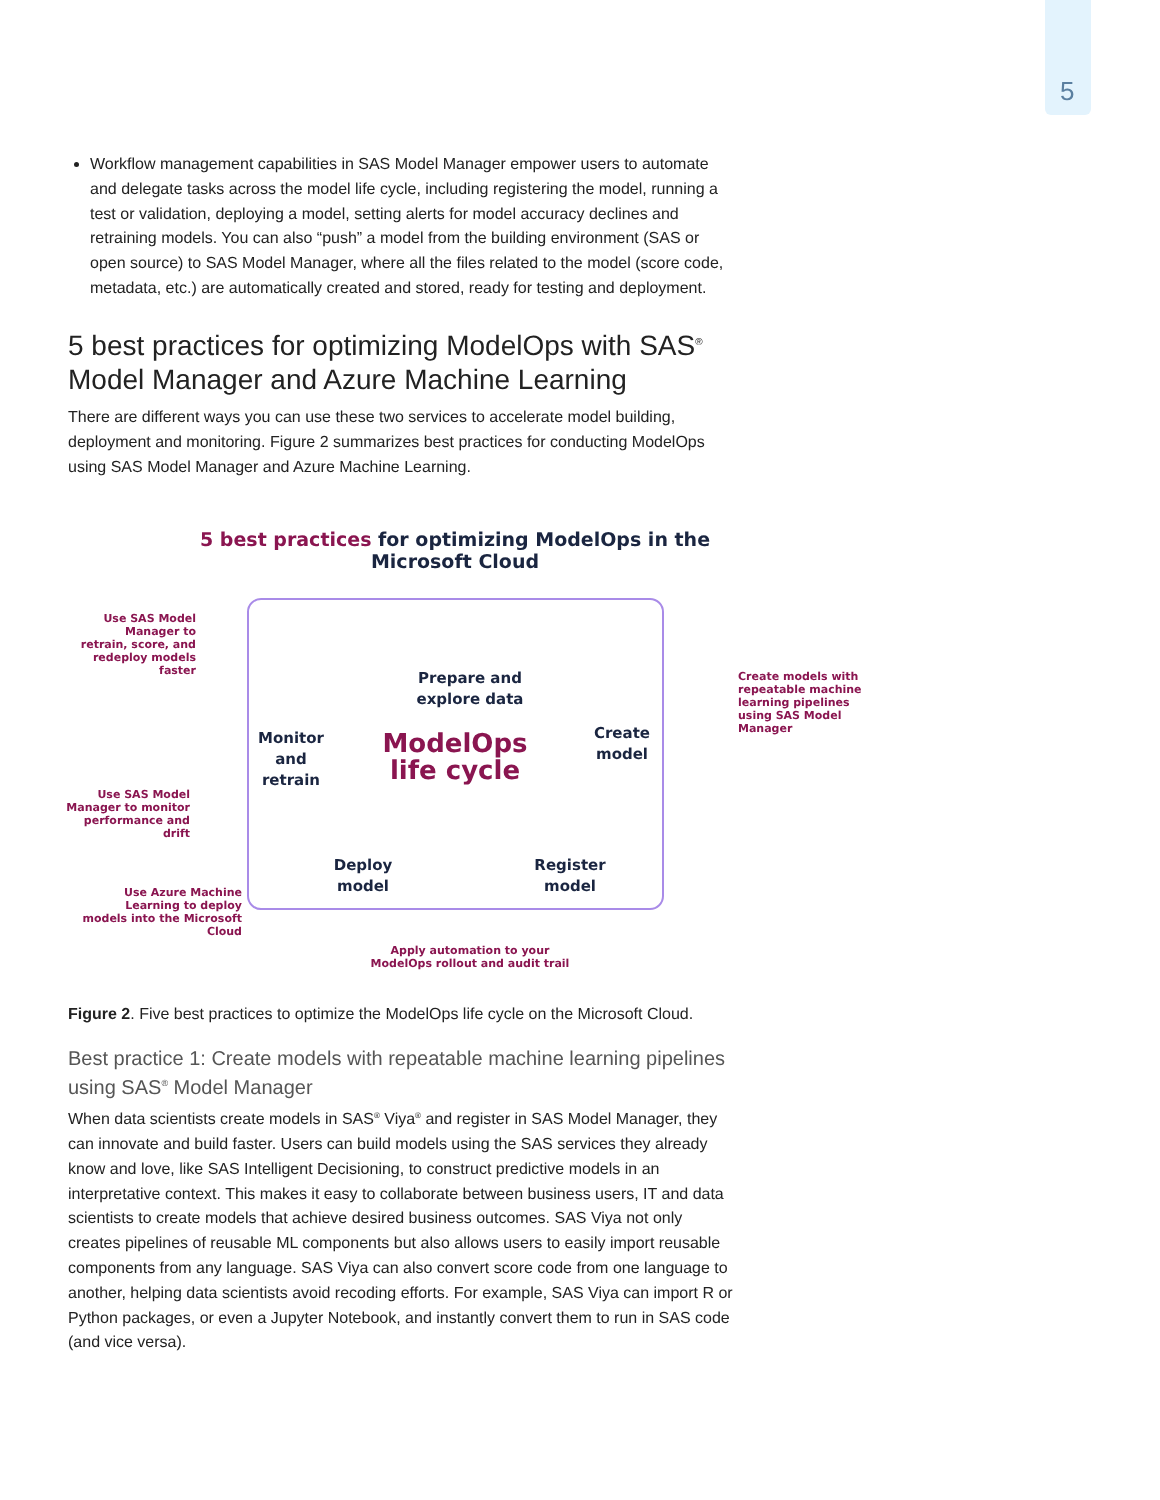5
Workflow management capabilities in SAS Model Manager empower users to automate and delegate tasks across the model life cycle, including registering the model, running a test or validation, deploying a model, setting alerts for model accuracy declines and retraining models. You can also “push” a model from the building environment (SAS or open source) to SAS Model Manager, where all the files related to the model (score code, metadata, etc.) are automatically created and stored, ready for testing and deployment.
5 best practices for optimizing ModelOps with SAS<sup>®</sup> Model Manager and Azure Machine Learning
There are different ways you can use these two services to accelerate model building, deployment and monitoring. Figure 2 summarizes best practices for conducting ModelOps using SAS Model Manager and Azure Machine Learning.
5 best practices for optimizing ModelOps in the Microsoft Cloud
Use SAS Model Manager to retrain, score, and redeploy models faster
Prepare and explore data
Monitor and retrain
ModelOps life cycle
Create model
Create models with repeatable machine learning pipelines using SAS Model Manager
Use SAS Model Manager to monitor performance and drift
Deploy model
Register model
Use Azure Machine Learning to deploy models into the Microsoft Cloud
Apply automation to your ModelOps rollout and audit trail
Figure 2. Five best practices to optimize the ModelOps life cycle on the Microsoft Cloud.
Best practice 1: Create models with repeatable machine learning pipelines using SAS<sup>®</sup> Model Manager
When data scientists create models in SAS<sup>®</sup> Viya<sup>®</sup> and register in SAS Model Manager, they can innovate and build faster. Users can build models using the SAS services they already know and love, like SAS Intelligent Decisioning, to construct predictive models in an interpretative context. This makes it easy to collaborate between business users, IT and data scientists to create models that achieve desired business outcomes. SAS Viya not only creates pipelines of reusable ML components but also allows users to easily import reusable components from any language. SAS Viya can also convert score code from one language to another, helping data scientists avoid recoding efforts. For example, SAS Viya can import R or Python packages, or even a Jupyter Notebook, and instantly convert them to run in SAS code (and vice versa).